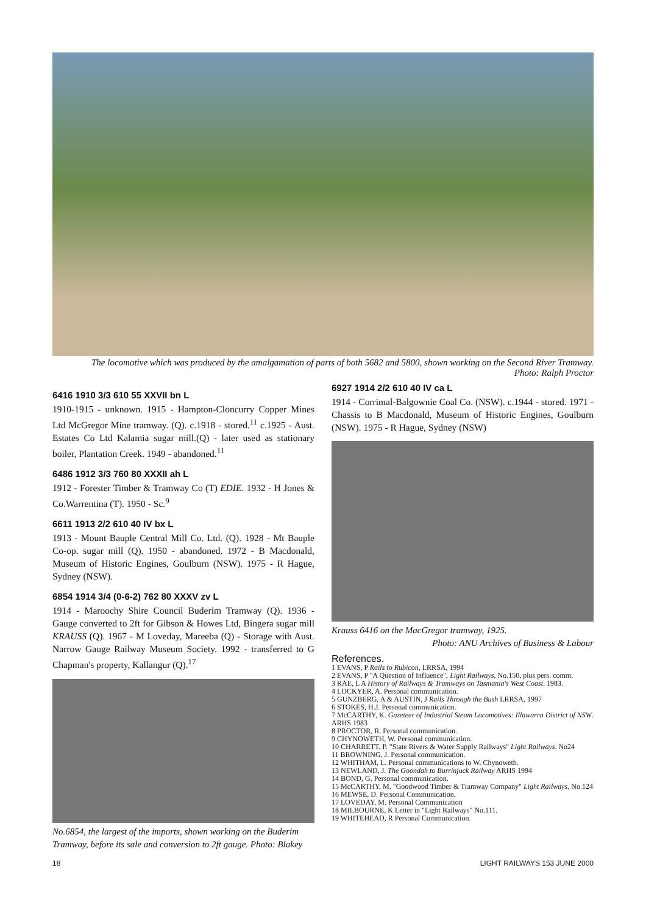The locomotive which was produced by the amalgamation of parts of both 5682 and 5800, shown working on the Second River Tramway.
Photo: Ralph Proctor
6416 1910 3/3 610 55 XXVII bn L
1910-1915 - unknown. 1915 - Hampton-Cloncurry Copper Mines Ltd McGregor Mine tramway. (Q). c.1918 - stored.<sup>11</sup> c.1925 - Aust. Estates Co Ltd Kalamia sugar mill.(Q) - later used as stationary boiler, Plantation Creek. 1949 - abandoned.<sup>11</sup>
6486 1912 3/3 760 80 XXXII ah L
1912 - Forester Timber & Tramway Co (T) EDIE. 1932 - H Jones & Co.Warrentina (T). 1950 - Sc.<sup>9</sup>
6611 1913 2/2 610 40 IV bx L
1913 - Mount Bauple Central Mill Co. Ltd. (Q). 1928 - Mt Bauple Co-op. sugar mill (Q). 1950 - abandoned. 1972 - B Macdonald, Museum of Historic Engines, Goulburn (NSW). 1975 - R Hague, Sydney (NSW).
6854 1914 3/4 (0-6-2) 762 80 XXXV zv L
1914 - Maroochy Shire Council Buderim Tramway (Q). 1936 - Gauge converted to 2ft for Gibson & Howes Ltd, Bingera sugar mill KRAUSS (Q). 1967 - M Loveday, Mareeba (Q) - Storage with Aust. Narrow Gauge Railway Museum Society. 1992 - transferred to G Chapman's property, Kallangur (Q).<sup>17</sup>
No.6854, the largest of the imports, shown working on the Buderim Tramway, before its sale and conversion to 2ft gauge. Photo: Blakey
6927 1914 2/2 610 40 IV ca L
1914 - Corrimal-Balgownie Coal Co. (NSW). c.1944 - stored. 1971 - Chassis to B Macdonald, Museum of Historic Engines, Goulburn (NSW). 1975 - R Hague, Sydney (NSW)
Krauss 6416 on the MacGregor tramway, 1925.
Photo: ANU Archives of Business & Labour
References.
1 EVANS, P Rails to Rubicon, LRRSA, 1994
2 EVANS, P "A Question of Influence", Light Railways, No.150, plus pers. comm.
3 RAE, L A History of Railways & Tramways on Tasmania's West Coast. 1983.
4 LOCKYER, A. Personal communication.
5 GUNZBERG, A & AUSTIN, J Rails Through the Bush LRRSA, 1997
6 STOKES, H.J. Personal communication.
7 McCARTHY, K. Gazeteer of Industrial Steam Locomotives: Illawarra District of NSW. ARHS 1983
8 PROCTOR, R. Personal communication.
9 CHYNOWETH, W. Personal communication.
10 CHARRETT, P. "State Rivers & Water Supply Railways" Light Railways. No24
11 BROWNING, J. Personal communication.
12 WHITHAM, L. Personal communications to W. Chynoweth.
13 NEWLAND, J. The Goondah to Burrinjuck Railway ARHS 1994
14 BOND, G. Personal communication.
15 McCARTHY, M. "Goodwood Timber & Tramway Company" Light Railways, No.124
16 MEWSE, D. Personal Communication.
17 LOVEDAY, M. Personal Communication
18 MILBOURNE, K Letter in "Light Railways" No.111.
19 WHITEHEAD, R Personal Communication.
18 LIGHT RAILWAYS 153 JUNE 2000